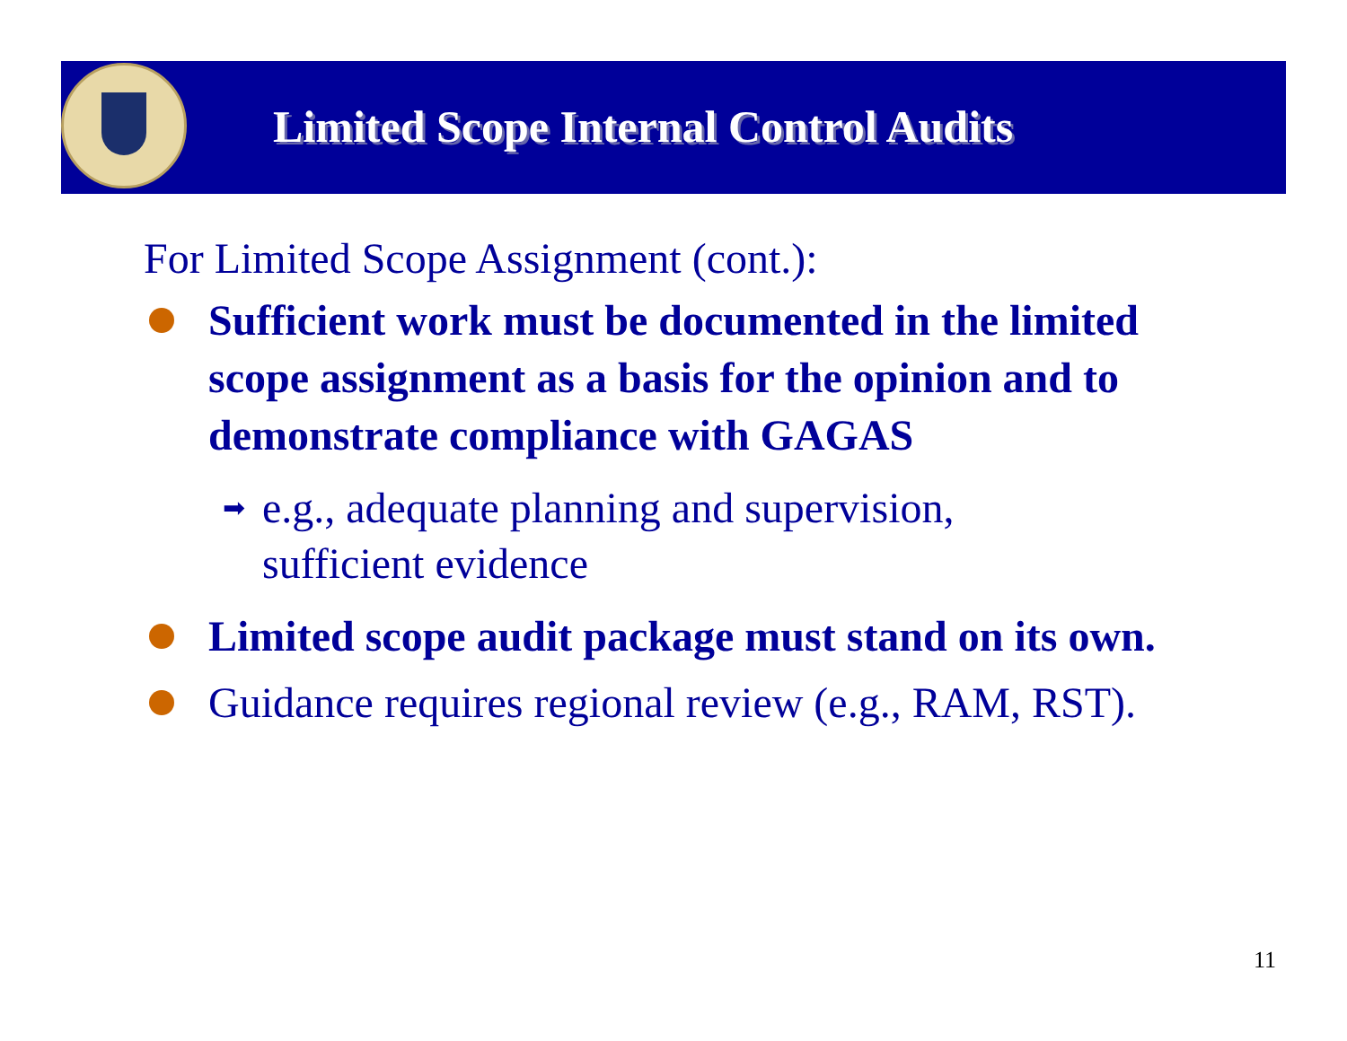Limited Scope Internal Control Audits
For Limited Scope Assignment (cont.):
Sufficient work must be documented in the limited scope assignment as a basis for the opinion and to demonstrate compliance with GAGAS
➡ e.g., adequate planning and supervision,
sufficient evidence
Limited scope audit package must stand on its own.
Guidance requires regional review (e.g., RAM, RST).
11